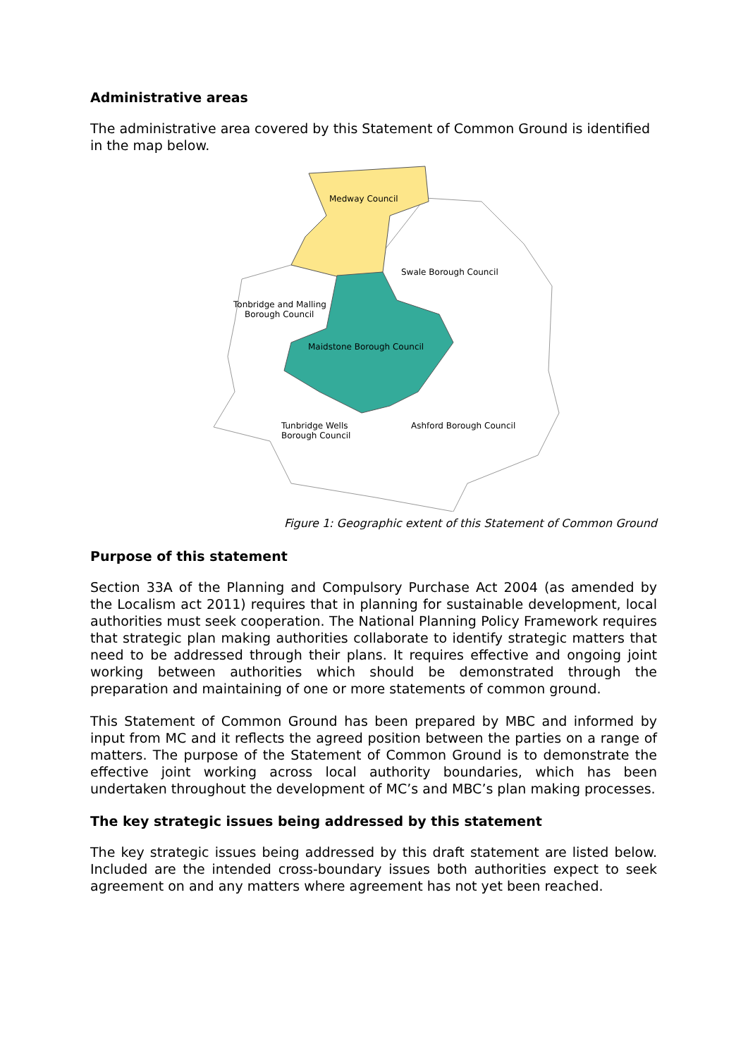Administrative areas
The administrative area covered by this Statement of Common Ground is identified in the map below.
Medway Council
Swale Borough Council
Tonbridge and Malling
Borough Council
Maidstone Borough Council
Tunbridge Wells
Borough Council
Ashford Borough Council
Figure 1: Geographic extent of this Statement of Common Ground
Purpose of this statement
Section 33A of the Planning and Compulsory Purchase Act 2004 (as amended by the Localism act 2011) requires that in planning for sustainable development, local authorities must seek cooperation. The National Planning Policy Framework requires that strategic plan making authorities collaborate to identify strategic matters that need to be addressed through their plans. It requires effective and ongoing joint working between authorities which should be demonstrated through the preparation and maintaining of one or more statements of common ground.
This Statement of Common Ground has been prepared by MBC and informed by input from MC and it reflects the agreed position between the parties on a range of matters. The purpose of the Statement of Common Ground is to demonstrate the effective joint working across local authority boundaries, which has been undertaken throughout the development of MC’s and MBC’s plan making processes.
The key strategic issues being addressed by this statement
The key strategic issues being addressed by this draft statement are listed below. Included are the intended cross-boundary issues both authorities expect to seek agreement on and any matters where agreement has not yet been reached.